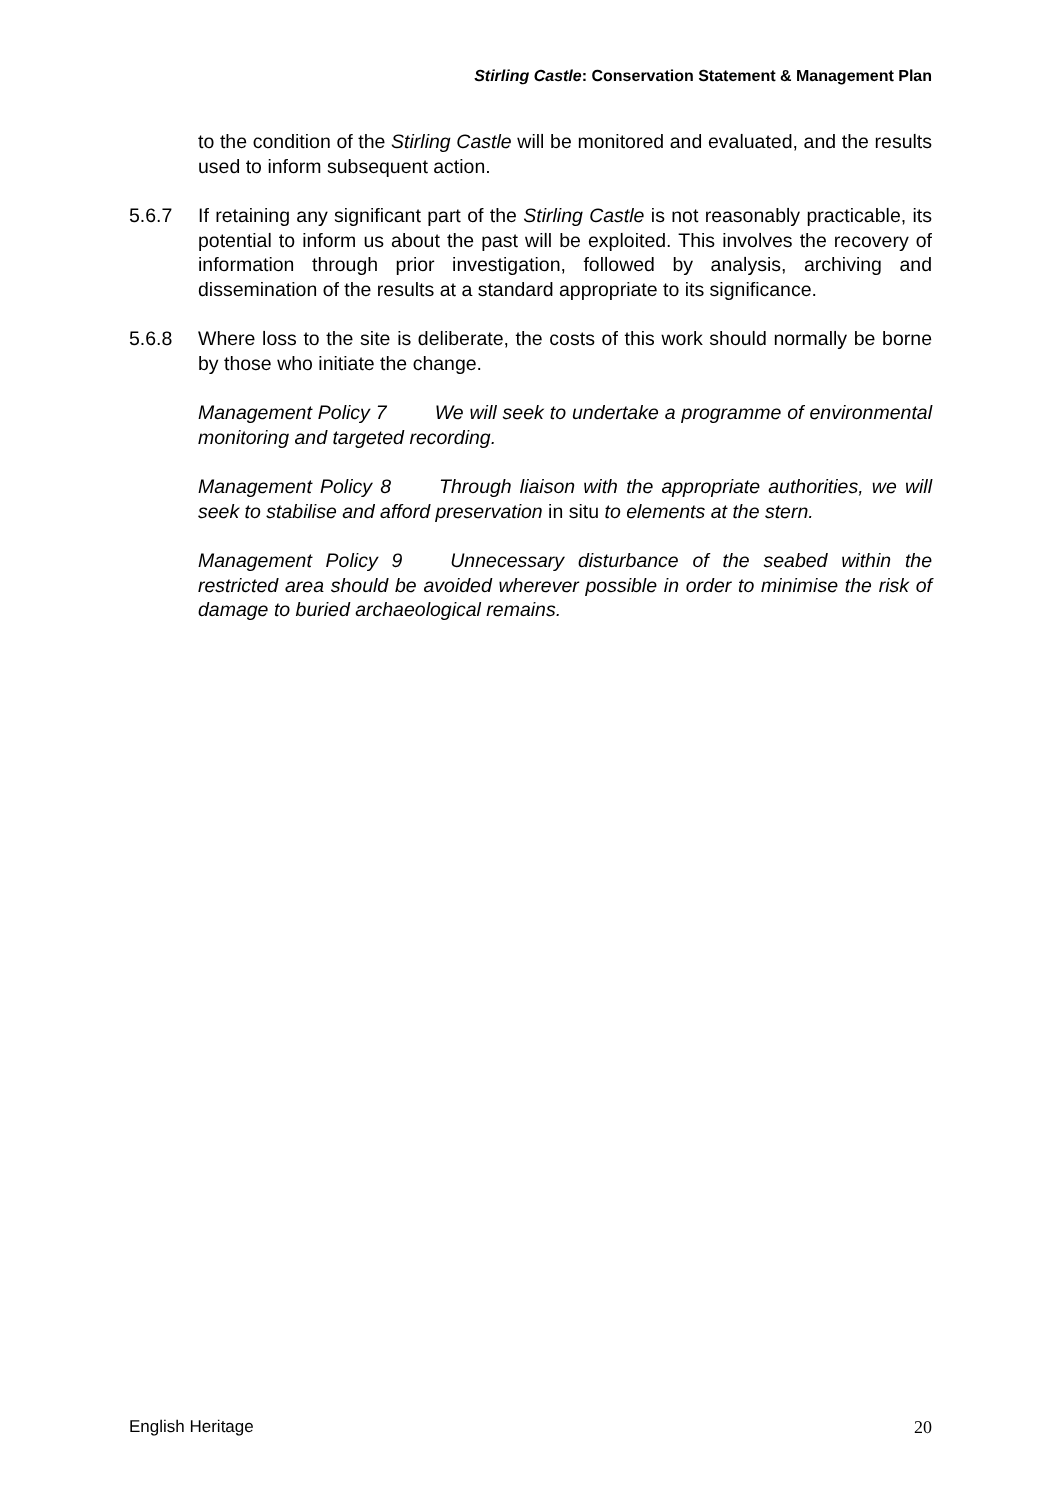Stirling Castle: Conservation Statement & Management Plan
to the condition of the Stirling Castle will be monitored and evaluated, and the results used to inform subsequent action.
5.6.7 If retaining any significant part of the Stirling Castle is not reasonably practicable, its potential to inform us about the past will be exploited. This involves the recovery of information through prior investigation, followed by analysis, archiving and dissemination of the results at a standard appropriate to its significance.
5.6.8 Where loss to the site is deliberate, the costs of this work should normally be borne by those who initiate the change.
Management Policy 7 We will seek to undertake a programme of environmental monitoring and targeted recording.
Management Policy 8 Through liaison with the appropriate authorities, we will seek to stabilise and afford preservation in situ to elements at the stern.
Management Policy 9 Unnecessary disturbance of the seabed within the restricted area should be avoided wherever possible in order to minimise the risk of damage to buried archaeological remains.
English Heritage 20